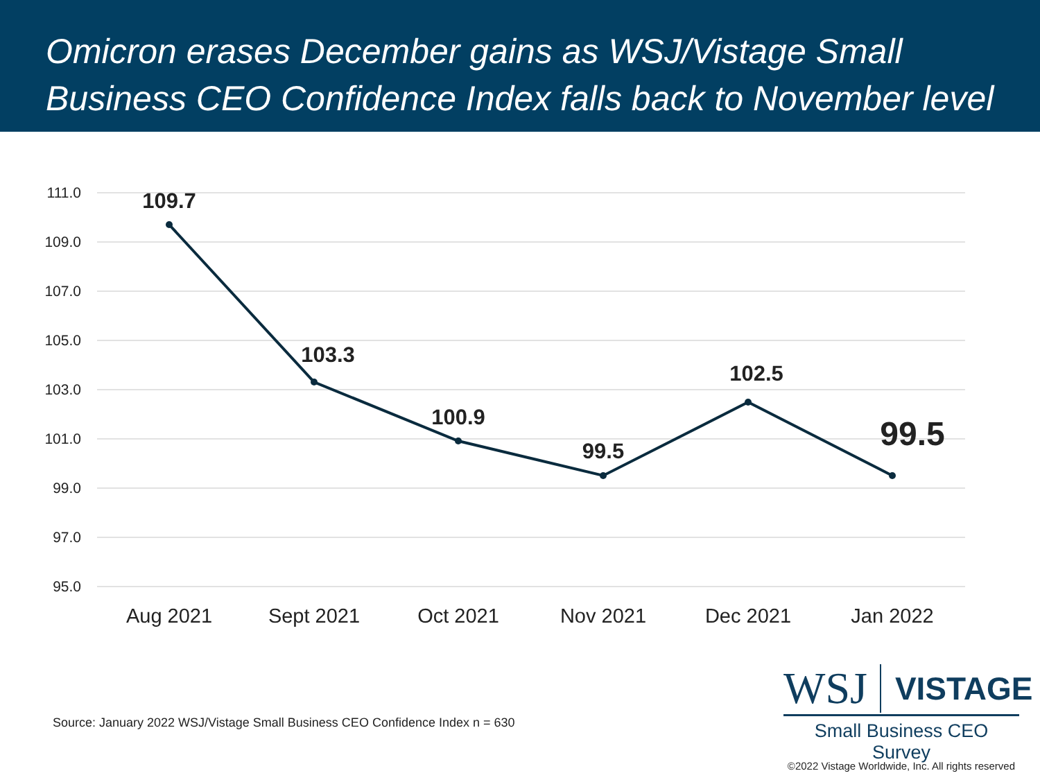Omicron erases December gains as WSJ/Vistage Small Business CEO Confidence Index falls back to November level
111.0
109.0
107.0
105.0
103.0
101.0
99.0
97.0
95.0
109.7
103.3
100.9
99.5
102.5
99.5
Aug 2021
Sept 2021
Oct 2021
Nov 2021
Dec 2021
Jan 2022
Source: January 2022 WSJ/Vistage Small Business CEO Confidence Index n = 630
WSJ VISTAGE
Small Business CEO Survey
©2022 Vistage Worldwide, Inc. All rights reserved